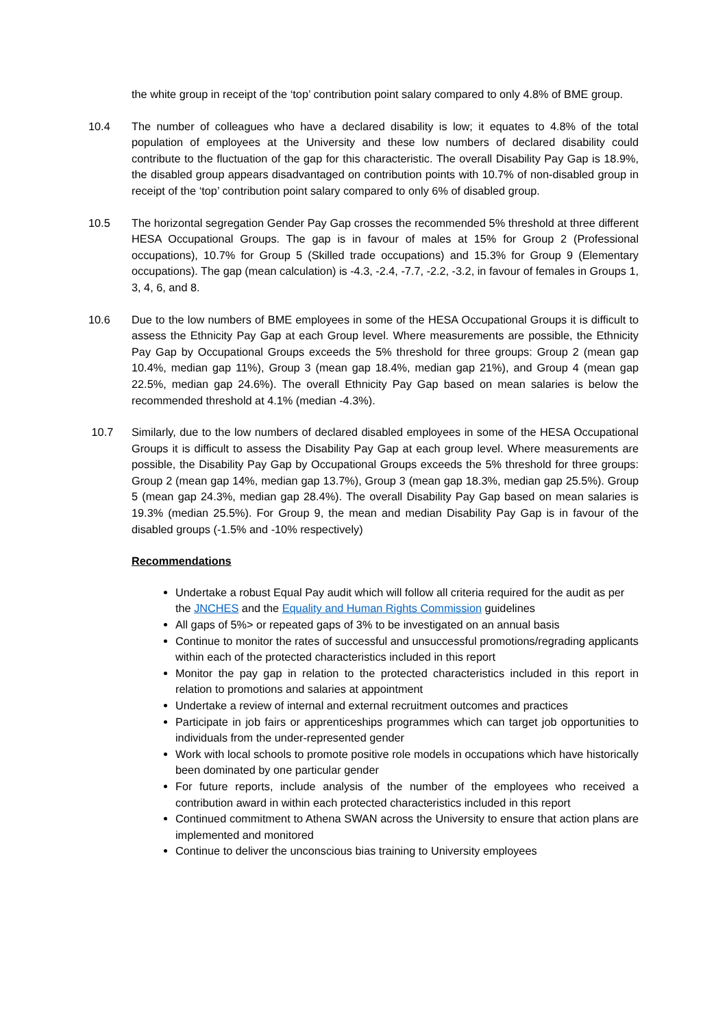the white group in receipt of the ‘top’ contribution point salary compared to only 4.8% of BME group.
10.4 The number of colleagues who have a declared disability is low; it equates to 4.8% of the total population of employees at the University and these low numbers of declared disability could contribute to the fluctuation of the gap for this characteristic. The overall Disability Pay Gap is 18.9%, the disabled group appears disadvantaged on contribution points with 10.7% of non-disabled group in receipt of the ‘top’ contribution point salary compared to only 6% of disabled group.
10.5 The horizontal segregation Gender Pay Gap crosses the recommended 5% threshold at three different HESA Occupational Groups. The gap is in favour of males at 15% for Group 2 (Professional occupations), 10.7% for Group 5 (Skilled trade occupations) and 15.3% for Group 9 (Elementary occupations). The gap (mean calculation) is -4.3, -2.4, -7.7, -2.2, -3.2, in favour of females in Groups 1, 3, 4, 6, and 8.
10.6 Due to the low numbers of BME employees in some of the HESA Occupational Groups it is difficult to assess the Ethnicity Pay Gap at each Group level. Where measurements are possible, the Ethnicity Pay Gap by Occupational Groups exceeds the 5% threshold for three groups: Group 2 (mean gap 10.4%, median gap 11%), Group 3 (mean gap 18.4%, median gap 21%), and Group 4 (mean gap 22.5%, median gap 24.6%). The overall Ethnicity Pay Gap based on mean salaries is below the recommended threshold at 4.1% (median -4.3%).
10.7 Similarly, due to the low numbers of declared disabled employees in some of the HESA Occupational Groups it is difficult to assess the Disability Pay Gap at each group level. Where measurements are possible, the Disability Pay Gap by Occupational Groups exceeds the 5% threshold for three groups: Group 2 (mean gap 14%, median gap 13.7%), Group 3 (mean gap 18.3%, median gap 25.5%). Group 5 (mean gap 24.3%, median gap 28.4%). The overall Disability Pay Gap based on mean salaries is 19.3% (median 25.5%). For Group 9, the mean and median Disability Pay Gap is in favour of the disabled groups (-1.5% and -10% respectively)
Recommendations
Undertake a robust Equal Pay audit which will follow all criteria required for the audit as per the JNCHES and the Equality and Human Rights Commission guidelines
All gaps of 5%> or repeated gaps of 3% to be investigated on an annual basis
Continue to monitor the rates of successful and unsuccessful promotions/regrading applicants within each of the protected characteristics included in this report
Monitor the pay gap in relation to the protected characteristics included in this report in relation to promotions and salaries at appointment
Undertake a review of internal and external recruitment outcomes and practices
Participate in job fairs or apprenticeships programmes which can target job opportunities to individuals from the under-represented gender
Work with local schools to promote positive role models in occupations which have historically been dominated by one particular gender
For future reports, include analysis of the number of the employees who received a contribution award in within each protected characteristics included in this report
Continued commitment to Athena SWAN across the University to ensure that action plans are implemented and monitored
Continue to deliver the unconscious bias training to University employees